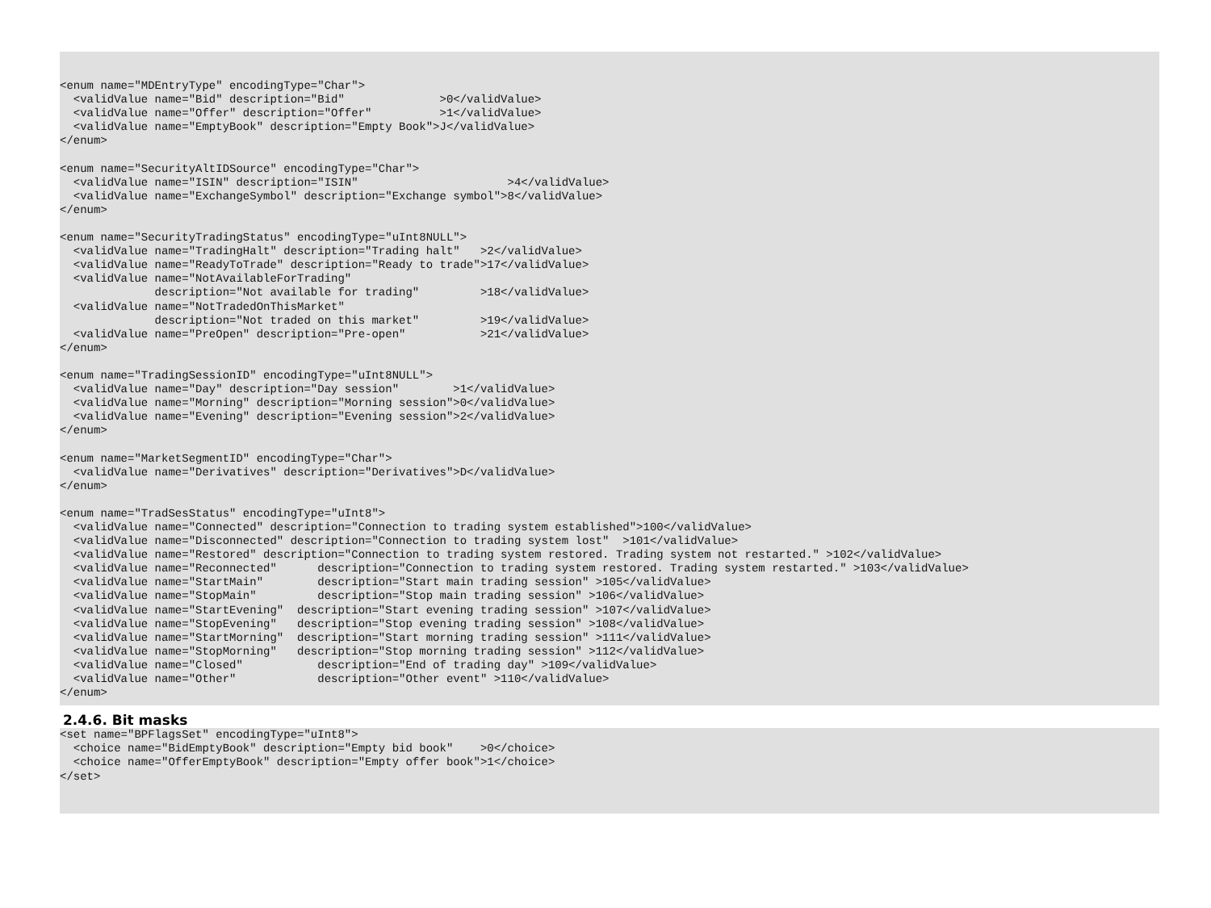<enum name="MDEntryType" encodingType="Char">
  <validValue name="Bid" description="Bid"              >0</validValue>
  <validValue name="Offer" description="Offer"          >1</validValue>
  <validValue name="EmptyBook" description="Empty Book">J</validValue>
</enum>

<enum name="SecurityAltIDSource" encodingType="Char">
  <validValue name="ISIN" description="ISIN"                      >4</validValue>
  <validValue name="ExchangeSymbol" description="Exchange symbol">8</validValue>
</enum>

<enum name="SecurityTradingStatus" encodingType="uInt8NULL">
  <validValue name="TradingHalt" description="Trading halt"   >2</validValue>
  <validValue name="ReadyToTrade" description="Ready to trade">17</validValue>
  <validValue name="NotAvailableForTrading"
              description="Not available for trading"         >18</validValue>
  <validValue name="NotTradedOnThisMarket"
              description="Not traded on this market"         >19</validValue>
  <validValue name="PreOpen" description="Pre-open"           >21</validValue>
</enum>

<enum name="TradingSessionID" encodingType="uInt8NULL">
  <validValue name="Day" description="Day session"        >1</validValue>
  <validValue name="Morning" description="Morning session">0</validValue>
  <validValue name="Evening" description="Evening session">2</validValue>
</enum>

<enum name="MarketSegmentID" encodingType="Char">
  <validValue name="Derivatives" description="Derivatives">D</validValue>
</enum>

<enum name="TradSesStatus" encodingType="uInt8">
  <validValue name="Connected" description="Connection to trading system established">100</validValue>
  <validValue name="Disconnected" description="Connection to trading system lost"  >101</validValue>
  <validValue name="Restored" description="Connection to trading system restored. Trading system not restarted." >102</validValue>
  <validValue name="Reconnected"      description="Connection to trading system restored. Trading system restarted." >103</validValue>
  <validValue name="StartMain"        description="Start main trading session" >105</validValue>
  <validValue name="StopMain"         description="Stop main trading session" >106</validValue>
  <validValue name="StartEvening"  description="Start evening trading session" >107</validValue>
  <validValue name="StopEvening"   description="Stop evening trading session" >108</validValue>
  <validValue name="StartMorning"  description="Start morning trading session" >111</validValue>
  <validValue name="StopMorning"   description="Stop morning trading session" >112</validValue>
  <validValue name="Closed"           description="End of trading day" >109</validValue>
  <validValue name="Other"            description="Other event" >110</validValue>
</enum>
2.4.6. Bit masks
<set name="BPFlagsSet" encodingType="uInt8">
  <choice name="BidEmptyBook" description="Empty bid book"    >0</choice>
  <choice name="OfferEmptyBook" description="Empty offer book">1</choice>
</set>